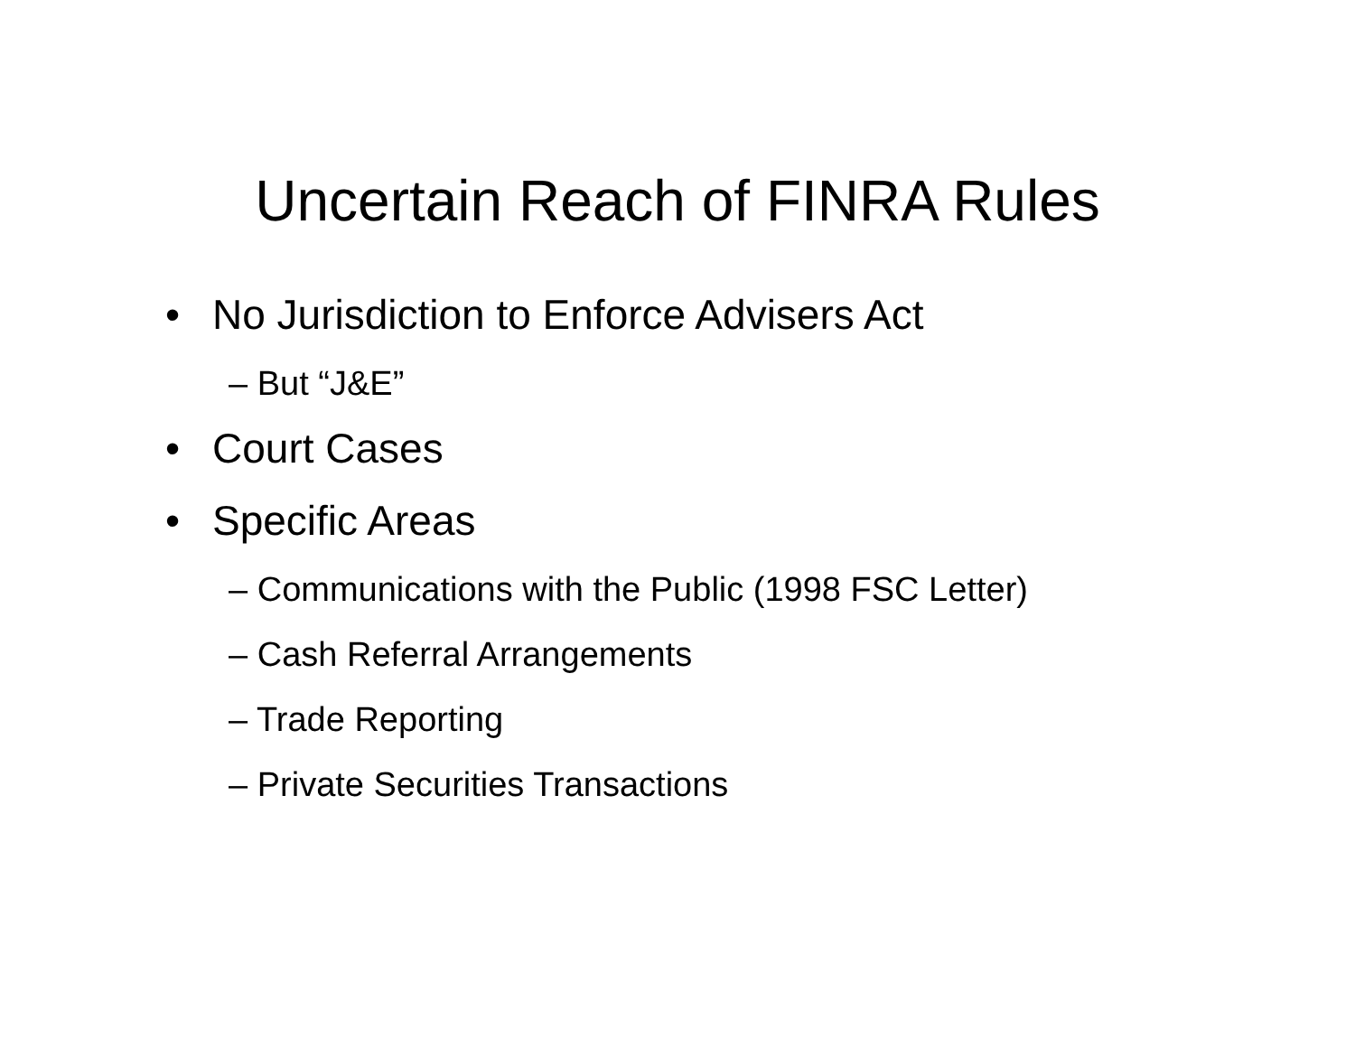Uncertain Reach of FINRA Rules
• No Jurisdiction to Enforce Advisers Act
– But “J&E”
• Court Cases
• Specific Areas
– Communications with the Public (1998 FSC Letter)
– Cash Referral Arrangements
– Trade Reporting
– Private Securities Transactions